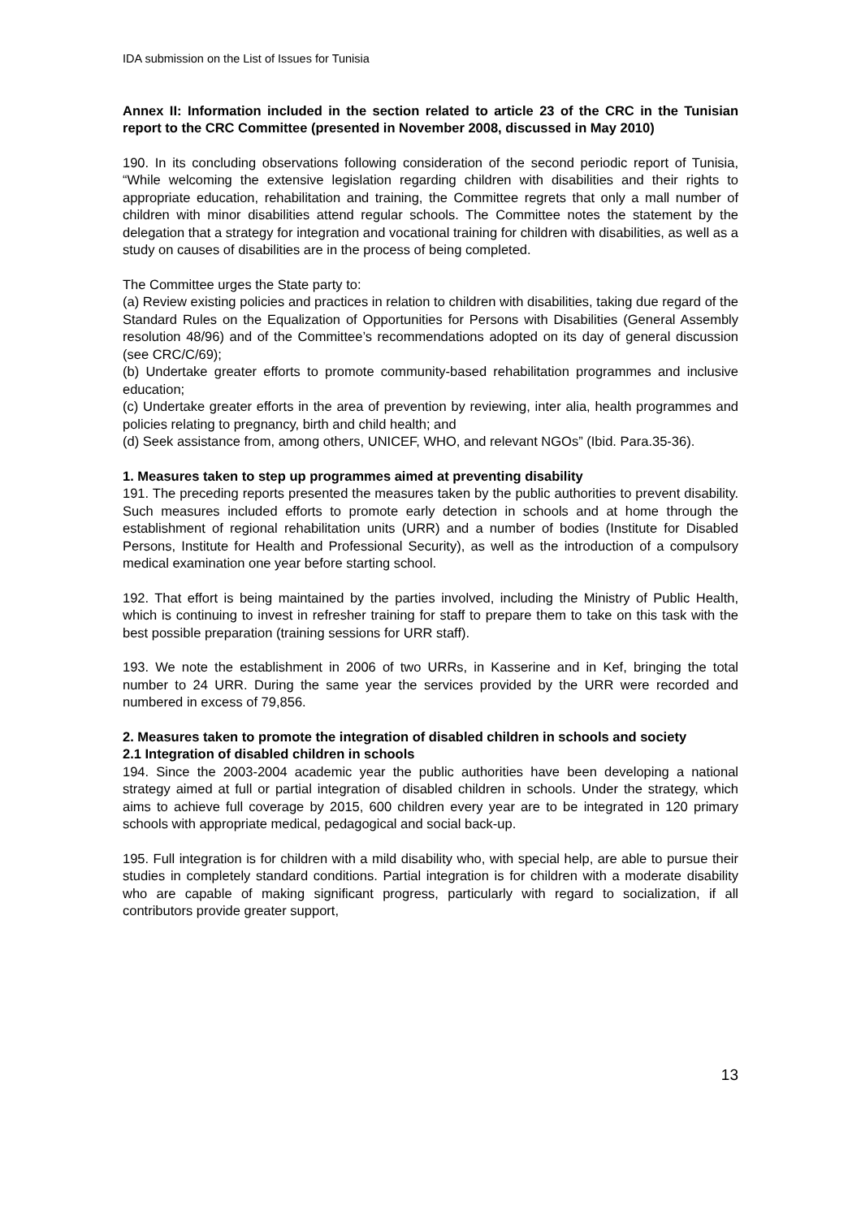IDA submission on the List of Issues for Tunisia
Annex II: Information included in the section related to article 23 of the CRC in the Tunisian report to the CRC Committee (presented in November 2008, discussed in May 2010)
190. In its concluding observations following consideration of the second periodic report of Tunisia, “While welcoming the extensive legislation regarding children with disabilities and their rights to appropriate education, rehabilitation and training, the Committee regrets that only a mall number of children with minor disabilities attend regular schools. The Committee notes the statement by the delegation that a strategy for integration and vocational training for children with disabilities, as well as a study on causes of disabilities are in the process of being completed.
The Committee urges the State party to:
(a) Review existing policies and practices in relation to children with disabilities, taking due regard of the Standard Rules on the Equalization of Opportunities for Persons with Disabilities (General Assembly resolution 48/96) and of the Committee’s recommendations adopted on its day of general discussion (see CRC/C/69);
(b) Undertake greater efforts to promote community-based rehabilitation programmes and inclusive education;
(c) Undertake greater efforts in the area of prevention by reviewing, inter alia, health programmes and policies relating to pregnancy, birth and child health; and
(d) Seek assistance from, among others, UNICEF, WHO, and relevant NGOs” (Ibid. Para.35-36).
1. Measures taken to step up programmes aimed at preventing disability
191. The preceding reports presented the measures taken by the public authorities to prevent disability. Such measures included efforts to promote early detection in schools and at home through the establishment of regional rehabilitation units (URR) and a number of bodies (Institute for Disabled Persons, Institute for Health and Professional Security), as well as the introduction of a compulsory medical examination one year before starting school.
192. That effort is being maintained by the parties involved, including the Ministry of Public Health, which is continuing to invest in refresher training for staff to prepare them to take on this task with the best possible preparation (training sessions for URR staff).
193. We note the establishment in 2006 of two URRs, in Kasserine and in Kef, bringing the total number to 24 URR. During the same year the services provided by the URR were recorded and numbered in excess of 79,856.
2. Measures taken to promote the integration of disabled children in schools and society
2.1 Integration of disabled children in schools
194. Since the 2003-2004 academic year the public authorities have been developing a national strategy aimed at full or partial integration of disabled children in schools. Under the strategy, which aims to achieve full coverage by 2015, 600 children every year are to be integrated in 120 primary schools with appropriate medical, pedagogical and social back-up.
195. Full integration is for children with a mild disability who, with special help, are able to pursue their studies in completely standard conditions. Partial integration is for children with a moderate disability who are capable of making significant progress, particularly with regard to socialization, if all contributors provide greater support,
13